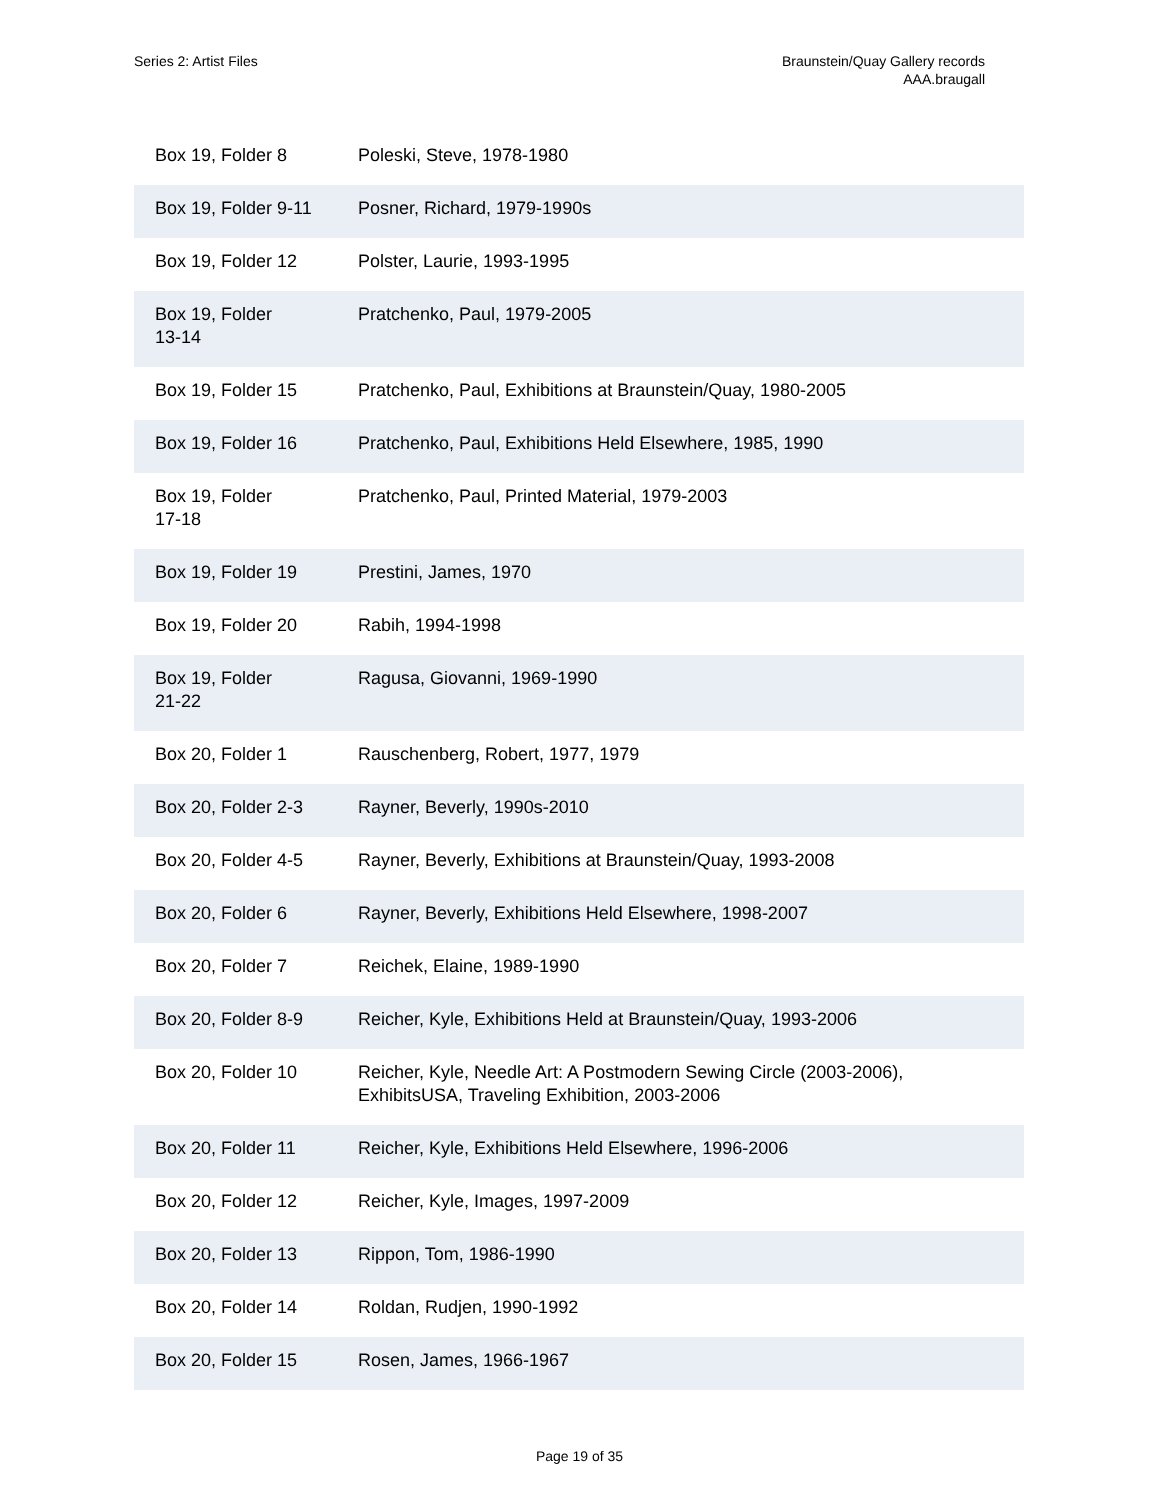Series 2: Artist Files Braunstein/Quay Gallery records
AAA.braugall
| Box 19, Folder 8 | Poleski, Steve, 1978-1980 |
| Box 19, Folder 9-11 | Posner, Richard, 1979-1990s |
| Box 19, Folder 12 | Polster, Laurie, 1993-1995 |
| Box 19, Folder 13-14 | Pratchenko, Paul, 1979-2005 |
| Box 19, Folder 15 | Pratchenko, Paul, Exhibitions at Braunstein/Quay, 1980-2005 |
| Box 19, Folder 16 | Pratchenko, Paul, Exhibitions Held Elsewhere, 1985, 1990 |
| Box 19, Folder 17-18 | Pratchenko, Paul, Printed Material, 1979-2003 |
| Box 19, Folder 19 | Prestini, James, 1970 |
| Box 19, Folder 20 | Rabih, 1994-1998 |
| Box 19, Folder 21-22 | Ragusa, Giovanni, 1969-1990 |
| Box 20, Folder 1 | Rauschenberg, Robert, 1977, 1979 |
| Box 20, Folder 2-3 | Rayner, Beverly, 1990s-2010 |
| Box 20, Folder 4-5 | Rayner, Beverly, Exhibitions at Braunstein/Quay, 1993-2008 |
| Box 20, Folder 6 | Rayner, Beverly, Exhibitions Held Elsewhere, 1998-2007 |
| Box 20, Folder 7 | Reichek, Elaine, 1989-1990 |
| Box 20, Folder 8-9 | Reicher, Kyle, Exhibitions Held at Braunstein/Quay, 1993-2006 |
| Box 20, Folder 10 | Reicher, Kyle, Needle Art: A Postmodern Sewing Circle (2003-2006), ExhibitsUSA, Traveling Exhibition, 2003-2006 |
| Box 20, Folder 11 | Reicher, Kyle, Exhibitions Held Elsewhere, 1996-2006 |
| Box 20, Folder 12 | Reicher, Kyle, Images, 1997-2009 |
| Box 20, Folder 13 | Rippon, Tom, 1986-1990 |
| Box 20, Folder 14 | Roldan, Rudjen, 1990-1992 |
| Box 20, Folder 15 | Rosen, James, 1966-1967 |
Page 19 of 35